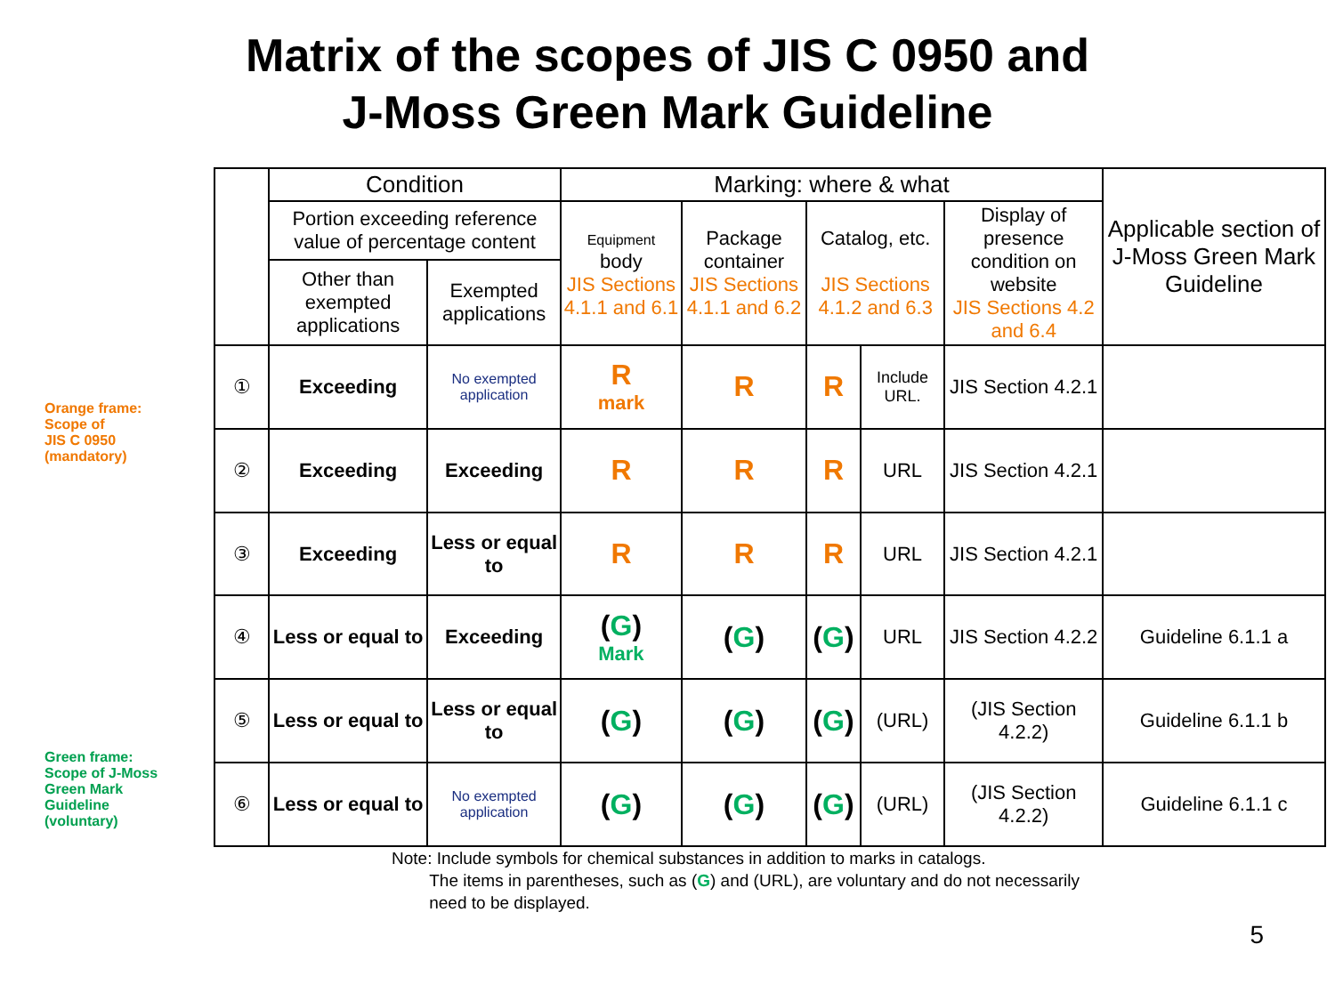Matrix of the scopes of JIS C 0950 and
J-Moss Green Mark Guideline
Orange frame:
Scope of
JIS C 0950
(mandatory)
Green frame:
Scope of J-Moss
Green Mark
Guideline
(voluntary)
| | Condition | | Marking: where & what | | | | | Applicable section of J-Moss Green Mark Guideline |
| --- | --- | --- | --- | --- | --- | --- | --- | --- |
| | Portion exceeding reference value of percentage content | | Equipment body JIS Sections 4.1.1 and 6.1 | Package container JIS Sections 4.1.1 and 6.2 | Catalog, etc. JIS Sections 4.1.2 and 6.3 | | Display of presence condition on website JIS Sections 4.2 and 6.4 | |
| | Other than exempted applications | Exempted applications | | | | | | |
| ① | Exceeding | No exempted application | R mark | R | R | Include URL. | JIS Section 4.2.1 | |
| ② | Exceeding | Exceeding | R | R | R | URL | JIS Section 4.2.1 | |
| ③ | Exceeding | Less or equal to | R | R | R | URL | JIS Section 4.2.1 | |
| ④ | Less or equal to | Exceeding | ( G ) Mark | ( G ) | ( G ) | URL | JIS Section 4.2.2 | Guideline 6.1.1 a |
| ⑤ | Less or equal to | Less or equal to | ( G ) | ( G ) | ( G ) | (URL) | (JIS Section 4.2.2) | Guideline 6.1.1 b |
| ⑥ | Less or equal to | No exempted application | ( G ) | ( G ) | ( G ) | (URL) | (JIS Section 4.2.2) | Guideline 6.1.1 c |
Note: Include symbols for chemical substances in addition to marks in catalogs.
The items in parentheses, such as (G) and (URL), are voluntary and do not necessarily
need to be displayed.
5